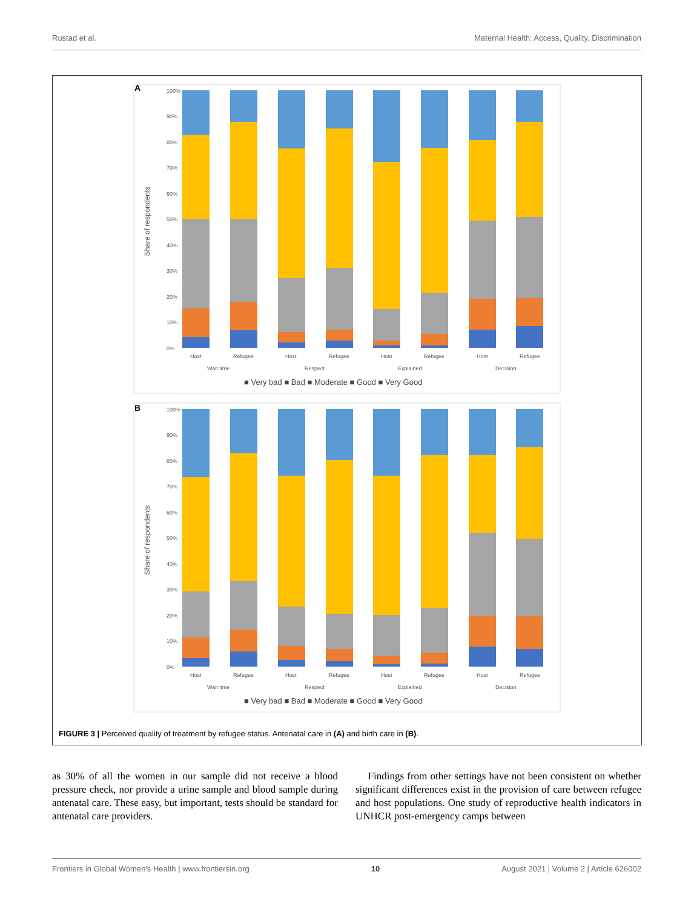Rustad et al. Maternal Health: Access, Quality, Discrimination
A
Share of respondents
100%
90%
80%
70%
60%
50%
40%
30%
20%
10%
0%
Host
Refugee
Host
Refugee
Host
Refugee
Host
Refugee
Wait time
Respect
Explained
Decision
■ Very bad ■ Bad ■ Moderate ■ Good ■ Very Good
B
Share of respondents
100%
90%
80%
70%
60%
50%
40%
30%
20%
10%
0%
Host
Refugee
Host
Refugee
Host
Refugee
Host
Refugee
Wait time
Respect
Explained
Decision
■ Very bad ■ Bad ■ Moderate ■ Good ■ Very Good
FIGURE 3 | Perceived quality of treatment by refugee status. Antenatal care in (A) and birth care in (B).
as 30% of all the women in our sample did not receive a blood pressure check, nor provide a urine sample and blood sample during antenatal care. These easy, but important, tests should be standard for antenatal care providers.
Findings from other settings have not been consistent on whether significant differences exist in the provision of care between refugee and host populations. One study of reproductive health indicators in UNHCR post-emergency camps between
Frontiers in Global Women's Health | www.frontiersin.org 10 August 2021 | Volume 2 | Article 626002